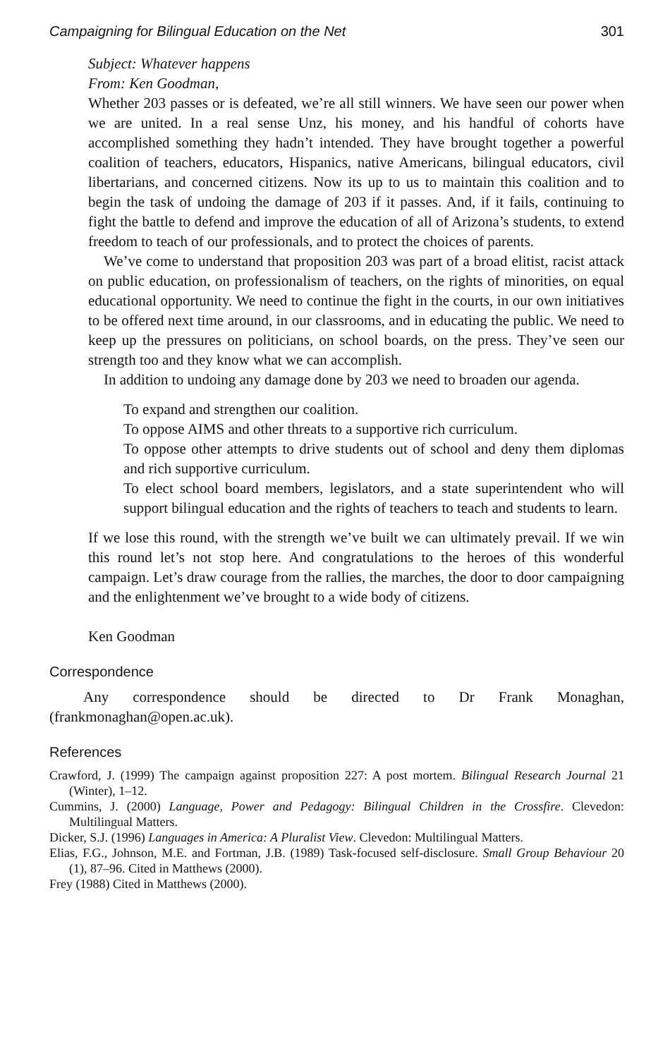Campaigning for Bilingual Education on the Net 301
Subject: Whatever happens
From: Ken Goodman,
Whether 203 passes or is defeated, we’re all still winners. We have seen our power when we are united. In a real sense Unz, his money, and his handful of cohorts have accomplished something they hadn’t intended. They have brought together a powerful coalition of teachers, educators, Hispanics, native Americans, bilingual educators, civil libertarians, and concerned citizens. Now its up to us to maintain this coalition and to begin the task of undoing the damage of 203 if it passes. And, if it fails, continuing to fight the battle to defend and improve the education of all of Arizona’s students, to extend freedom to teach of our professionals, and to protect the choices of parents.
We’ve come to understand that proposition 203 was part of a broad elitist, racist attack on public education, on professionalism of teachers, on the rights of minorities, on equal educational opportunity. We need to continue the fight in the courts, in our own initiatives to be offered next time around, in our classrooms, and in educating the public. We need to keep up the pressures on politicians, on school boards, on the press. They’ve seen our strength too and they know what we can accomplish.
In addition to undoing any damage done by 203 we need to broaden our agenda.
To expand and strengthen our coalition.
To oppose AIMS and other threats to a supportive rich curriculum.
To oppose other attempts to drive students out of school and deny them diplomas and rich supportive curriculum.
To elect school board members, legislators, and a state superintendent who will support bilingual education and the rights of teachers to teach and students to learn.
If we lose this round, with the strength we’ve built we can ultimately prevail. If we win this round let’s not stop here. And congratulations to the heroes of this wonderful campaign. Let’s draw courage from the rallies, the marches, the door to door campaigning and the enlightenment we’ve brought to a wide body of citizens.
Ken Goodman
Correspondence
Any correspondence should be directed to Dr Frank Monaghan, (frankmonaghan@open.ac.uk).
References
Crawford, J. (1999) The campaign against proposition 227: A post mortem. Bilingual Research Journal 21 (Winter), 1–12.
Cummins, J. (2000) Language, Power and Pedagogy: Bilingual Children in the Crossfire. Clevedon: Multilingual Matters.
Dicker, S.J. (1996) Languages in America: A Pluralist View. Clevedon: Multilingual Matters.
Elias, F.G., Johnson, M.E. and Fortman, J.B. (1989) Task-focused self-disclosure. Small Group Behaviour 20 (1), 87–96. Cited in Matthews (2000).
Frey (1988) Cited in Matthews (2000).